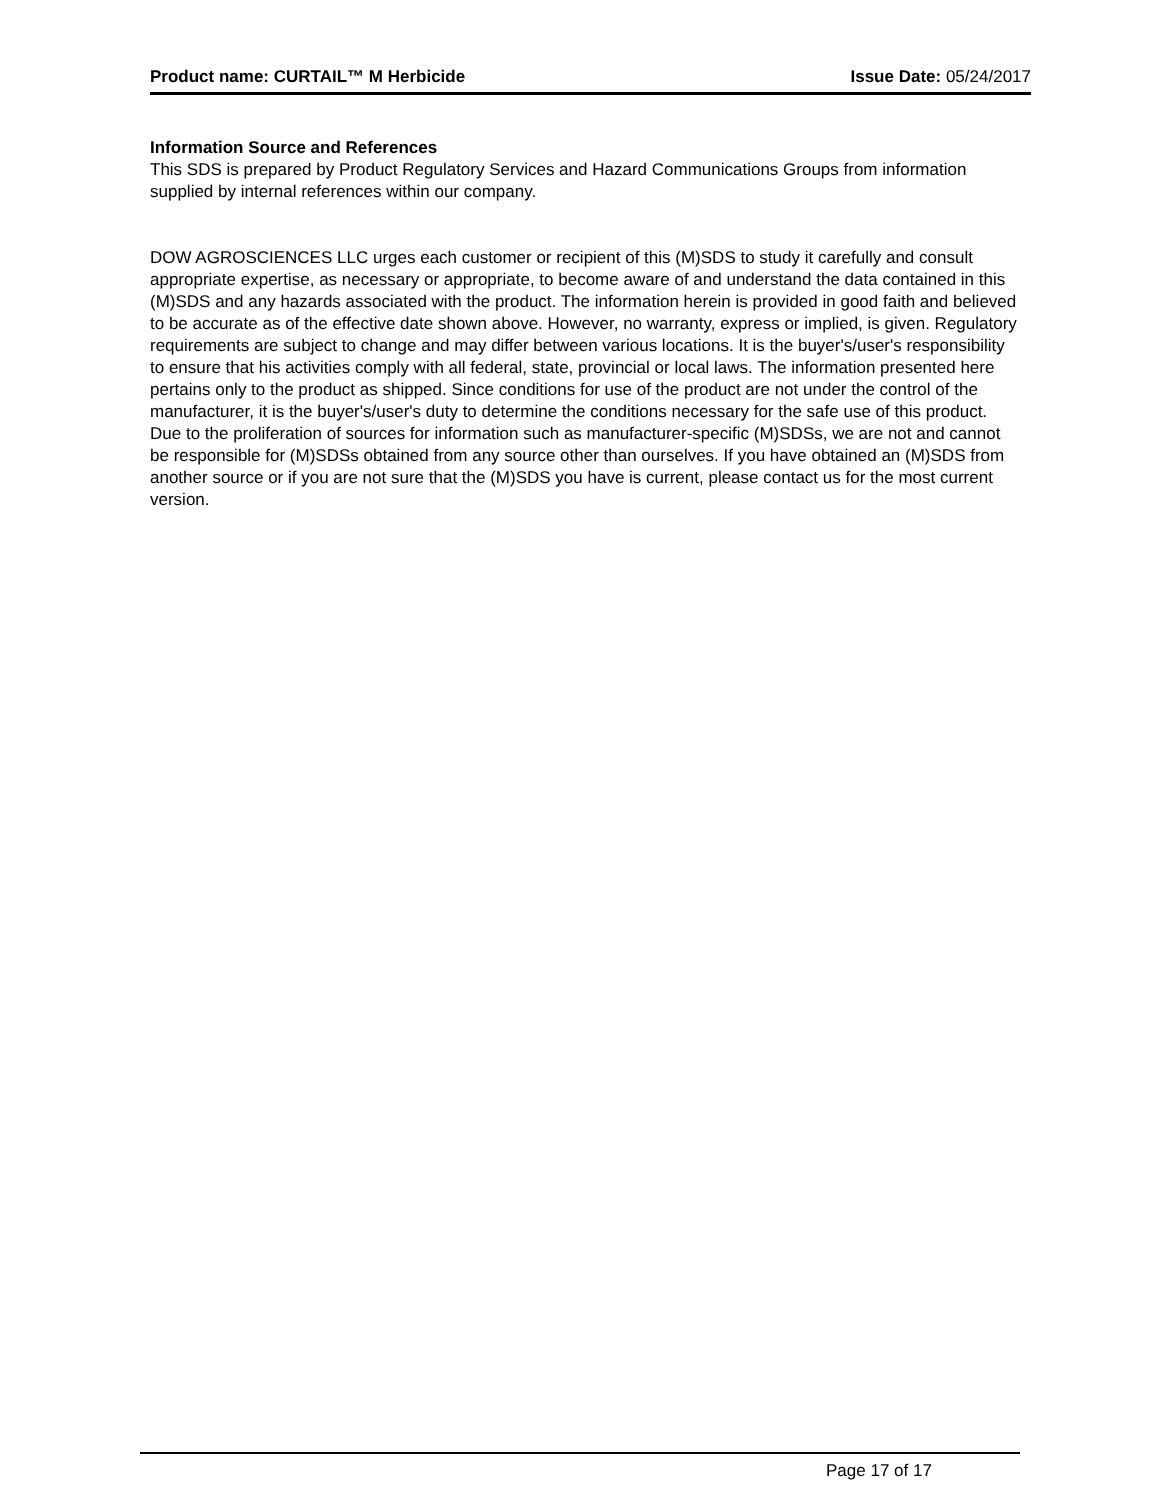Product name: CURTAIL™ M Herbicide Issue Date: 05/24/2017
Information Source and References
This SDS is prepared by Product Regulatory Services and Hazard Communications Groups from information supplied by internal references within our company.
DOW AGROSCIENCES LLC urges each customer or recipient of this (M)SDS to study it carefully and consult appropriate expertise, as necessary or appropriate, to become aware of and understand the data contained in this (M)SDS and any hazards associated with the product. The information herein is provided in good faith and believed to be accurate as of the effective date shown above. However, no warranty, express or implied, is given. Regulatory requirements are subject to change and may differ between various locations. It is the buyer's/user's responsibility to ensure that his activities comply with all federal, state, provincial or local laws. The information presented here pertains only to the product as shipped. Since conditions for use of the product are not under the control of the manufacturer, it is the buyer's/user's duty to determine the conditions necessary for the safe use of this product. Due to the proliferation of sources for information such as manufacturer-specific (M)SDSs, we are not and cannot be responsible for (M)SDSs obtained from any source other than ourselves. If you have obtained an (M)SDS from another source or if you are not sure that the (M)SDS you have is current, please contact us for the most current version.
Page 17 of 17